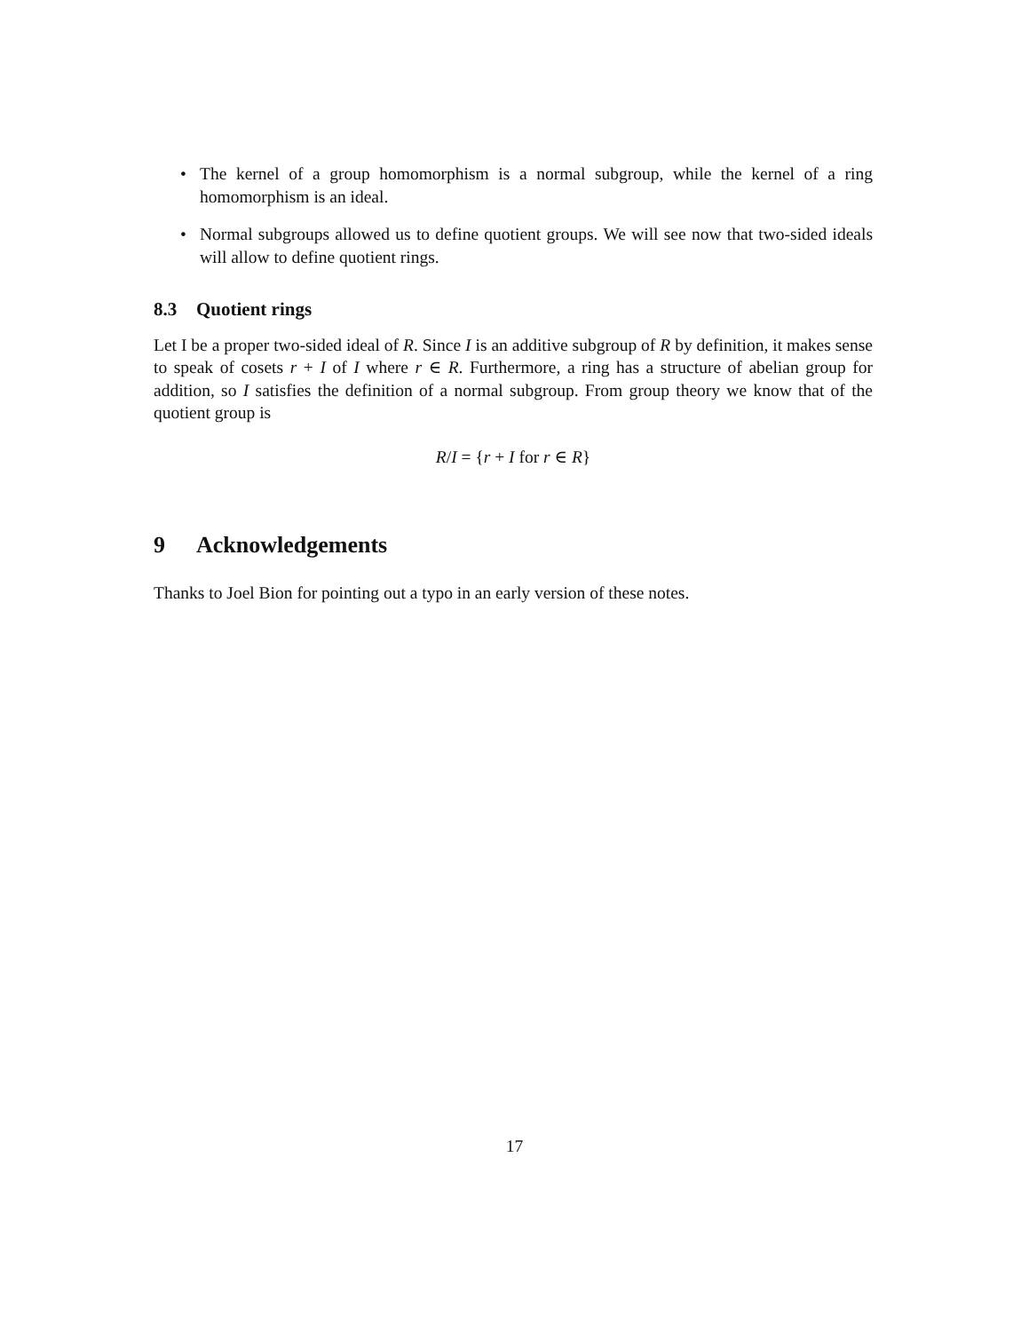• The kernel of a group homomorphism is a normal subgroup, while the kernel of a ring homomorphism is an ideal.
• Normal subgroups allowed us to define quotient groups. We will see now that two-sided ideals will allow to define quotient rings.
8.3 Quotient rings
Let I be a proper two-sided ideal of R. Since I is an additive subgroup of R by definition, it makes sense to speak of cosets r + I of I where r ∈ R. Furthermore, a ring has a structure of abelian group for addition, so I satisfies the definition of a normal subgroup. From group theory we know that of the quotient group is
R/I = {r + I for r ∈ R}
9 Acknowledgements
Thanks to Joel Bion for pointing out a typo in an early version of these notes.
17